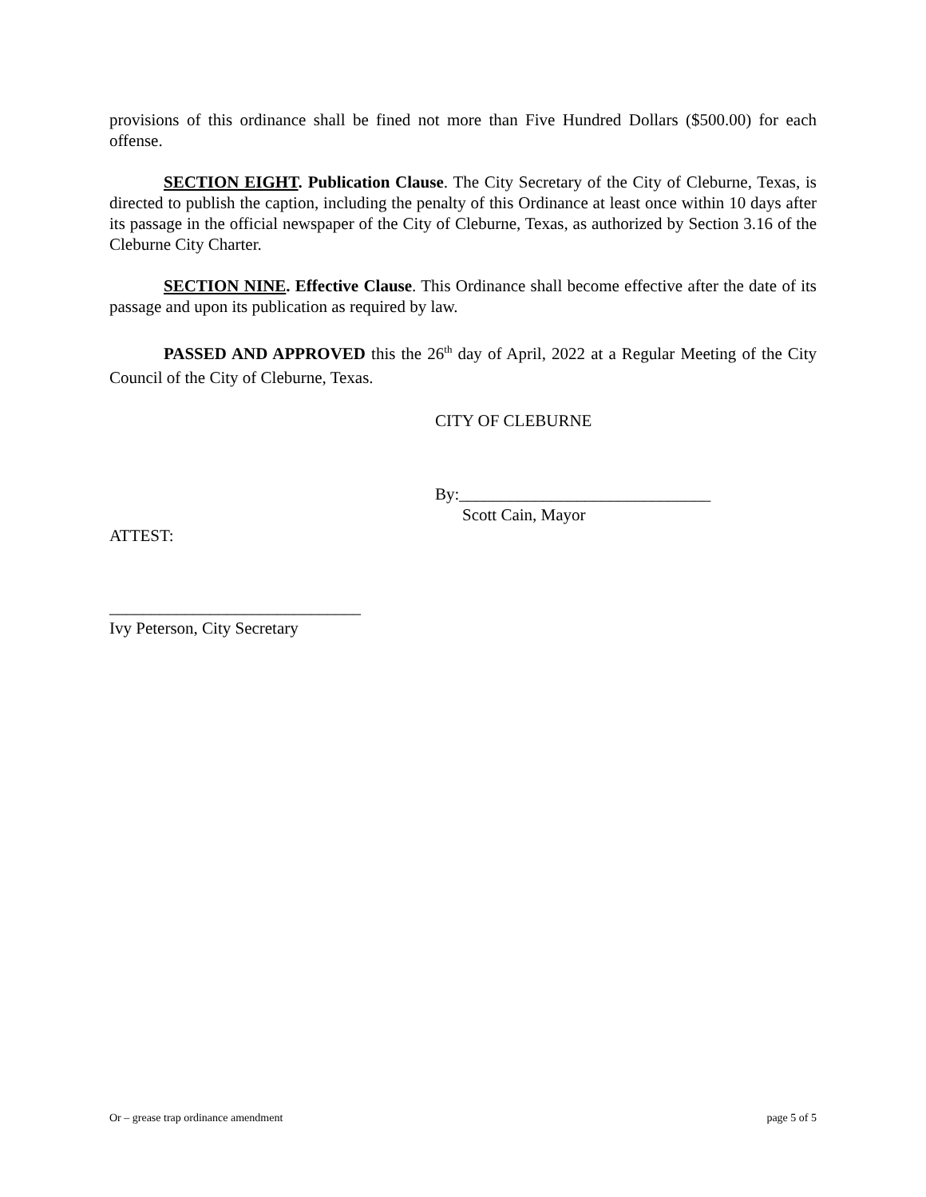provisions of this ordinance shall be fined not more than Five Hundred Dollars ($500.00) for each offense.
SECTION EIGHT. Publication Clause. The City Secretary of the City of Cleburne, Texas, is directed to publish the caption, including the penalty of this Ordinance at least once within 10 days after its passage in the official newspaper of the City of Cleburne, Texas, as authorized by Section 3.16 of the Cleburne City Charter.
SECTION NINE. Effective Clause. This Ordinance shall become effective after the date of its passage and upon its publication as required by law.
PASSED AND APPROVED this the 26<sup>th</sup> day of April, 2022 at a Regular Meeting of the City Council of the City of Cleburne, Texas.
CITY OF CLEBURNE
By:______________________________
Scott Cain, Mayor
ATTEST:
______________________________
Ivy Peterson, City Secretary
Or – grease trap ordinance amendment page 5 of 5